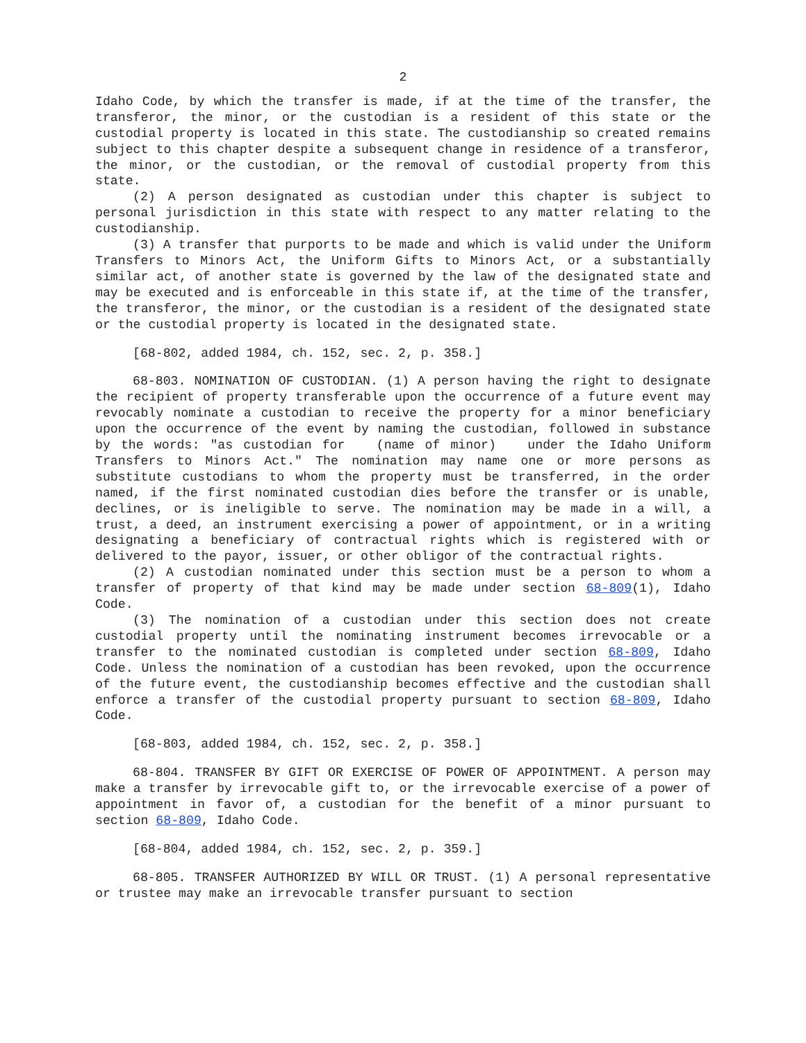2
Idaho Code, by which the transfer is made, if at the time of the transfer, the transferor, the minor, or the custodian is a resident of this state or the custodial property is located in this state. The custodianship so created remains subject to this chapter despite a subsequent change in residence of a transferor, the minor, or the custodian, or the removal of custodial property from this state.
(2) A person designated as custodian under this chapter is subject to personal jurisdiction in this state with respect to any matter relating to the custodianship.
(3) A transfer that purports to be made and which is valid under the Uniform Transfers to Minors Act, the Uniform Gifts to Minors Act, or a substantially similar act, of another state is governed by the law of the designated state and may be executed and is enforceable in this state if, at the time of the transfer, the transferor, the minor, or the custodian is a resident of the designated state or the custodial property is located in the designated state.
[68-802, added 1984, ch. 152, sec. 2, p. 358.]
68-803. NOMINATION OF CUSTODIAN. (1) A person having the right to designate the recipient of property transferable upon the occurrence of a future event may revocably nominate a custodian to receive the property for a minor beneficiary upon the occurrence of the event by naming the custodian, followed in substance by the words: "as custodian for (name of minor) under the Idaho Uniform Transfers to Minors Act." The nomination may name one or more persons as substitute custodians to whom the property must be transferred, in the order named, if the first nominated custodian dies before the transfer or is unable, declines, or is ineligible to serve. The nomination may be made in a will, a trust, a deed, an instrument exercising a power of appointment, or in a writing designating a beneficiary of contractual rights which is registered with or delivered to the payor, issuer, or other obligor of the contractual rights.
(2) A custodian nominated under this section must be a person to whom a transfer of property of that kind may be made under section 68-809(1), Idaho Code.
(3) The nomination of a custodian under this section does not create custodial property until the nominating instrument becomes irrevocable or a transfer to the nominated custodian is completed under section 68-809, Idaho Code. Unless the nomination of a custodian has been revoked, upon the occurrence of the future event, the custodianship becomes effective and the custodian shall enforce a transfer of the custodial property pursuant to section 68-809, Idaho Code.
[68-803, added 1984, ch. 152, sec. 2, p. 358.]
68-804. TRANSFER BY GIFT OR EXERCISE OF POWER OF APPOINTMENT. A person may make a transfer by irrevocable gift to, or the irrevocable exercise of a power of appointment in favor of, a custodian for the benefit of a minor pursuant to section 68-809, Idaho Code.
[68-804, added 1984, ch. 152, sec. 2, p. 359.]
68-805. TRANSFER AUTHORIZED BY WILL OR TRUST. (1) A personal representative or trustee may make an irrevocable transfer pursuant to section